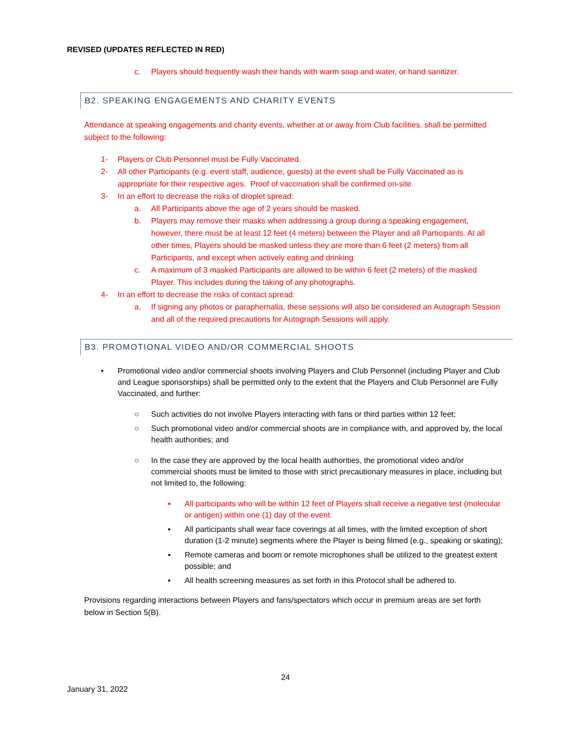REVISED (UPDATES REFLECTED IN RED)
c. Players should frequently wash their hands with warm soap and water, or hand sanitizer.
B2. SPEAKING ENGAGEMENTS AND CHARITY EVENTS
Attendance at speaking engagements and charity events, whether at or away from Club facilities, shall be permitted subject to the following:
1- Players or Club Personnel must be Fully Vaccinated.
2- All other Participants (e.g. event staff, audience, guests) at the event shall be Fully Vaccinated as is appropriate for their respective ages. Proof of vaccination shall be confirmed on-site.
3- In an effort to decrease the risks of droplet spread:
a. All Participants above the age of 2 years should be masked.
b. Players may remove their masks when addressing a group during a speaking engagement, however, there must be at least 12 feet (4 meters) between the Player and all Participants. At all other times, Players should be masked unless they are more than 6 feet (2 meters) from all Participants, and except when actively eating and drinking.
c. A maximum of 3 masked Participants are allowed to be within 6 feet (2 meters) of the masked Player. This includes during the taking of any photographs.
4- In an effort to decrease the risks of contact spread:
a. If signing any photos or paraphernalia, these sessions will also be considered an Autograph Session and all of the required precautions for Autograph Sessions will apply.
B3. PROMOTIONAL VIDEO AND/OR COMMERCIAL SHOOTS
• Promotional video and/or commercial shoots involving Players and Club Personnel (including Player and Club and League sponsorships) shall be permitted only to the extent that the Players and Club Personnel are Fully Vaccinated, and further:
○ Such activities do not involve Players interacting with fans or third parties within 12 feet;
○ Such promotional video and/or commercial shoots are in compliance with, and approved by, the local health authorities; and
○ In the case they are approved by the local health authorities, the promotional video and/or commercial shoots must be limited to those with strict precautionary measures in place, including but not limited to, the following:
▪ All participants who will be within 12 feet of Players shall receive a negative test (molecular or antigen) within one (1) day of the event.
▪ All participants shall wear face coverings at all times, with the limited exception of short duration (1-2 minute) segments where the Player is being filmed (e.g., speaking or skating);
▪ Remote cameras and boom or remote microphones shall be utilized to the greatest extent possible; and
▪ All health screening measures as set forth in this Protocol shall be adhered to.
Provisions regarding interactions between Players and fans/spectators which occur in premium areas are set forth below in Section 5(B).
24
January 31, 2022